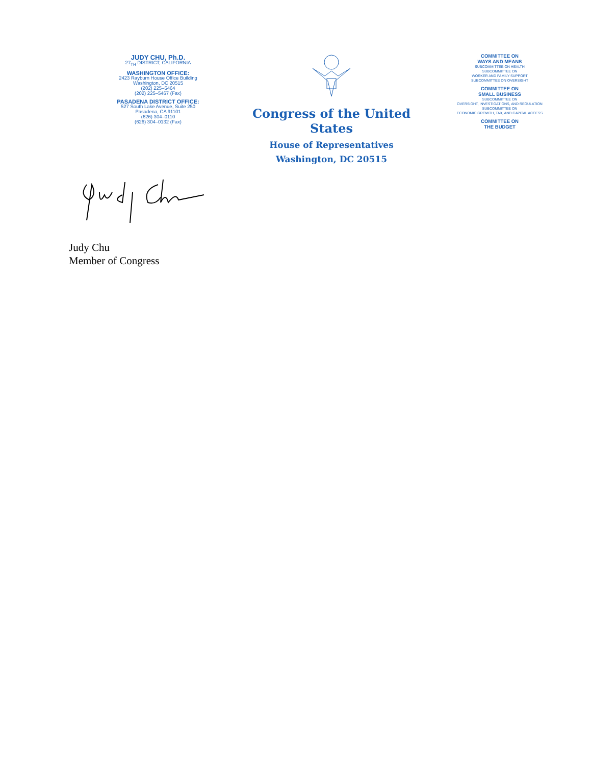JUDY CHU, Ph.D.
27<sub>TH</sub> DISTRICT, CALIFORNIA
WASHINGTON OFFICE:
2423 Rayburn House Office Building
Washington, DC 20515
(202) 225–5464
(202) 225–5467 (Fax)
PASADENA DISTRICT OFFICE:
527 South Lake Avenue, Suite 250
Pasadena, CA 91101
(626) 304–0110
(626) 304–0132 (Fax)
Congress of the United States
House of Representatives
Washington, DC 20515
COMMITTEE ON
WAYS AND MEANS
SUBCOMMITTEE ON HEALTH
SUBCOMMITTEE ON
WORKER AND FAMILY SUPPORT
SUBCOMMITTEE ON OVERSIGHT
COMMITTEE ON
SMALL BUSINESS
SUBCOMMITTEE ON
OVERSIGHT, INVESTIGATIONS, AND REGULATION
SUBCOMMITTEE ON
ECONOMIC GROWTH, TAX, AND CAPITAL ACCESS
COMMITTEE ON
THE BUDGET
Judy Chu
Member of Congress